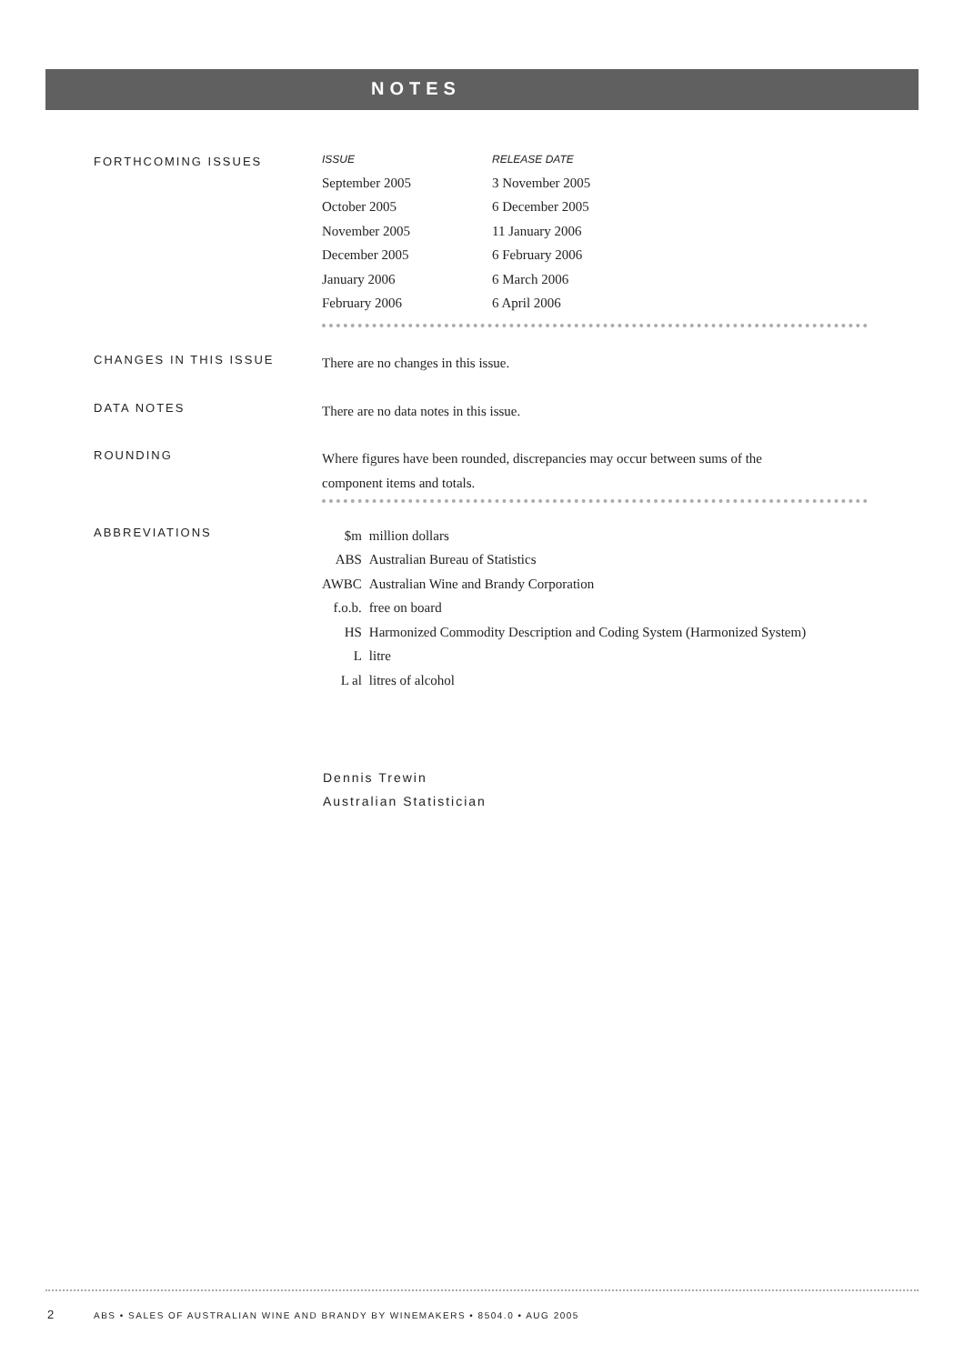NOTES
FORTHCOMING ISSUES
| ISSUE | RELEASE DATE |
| --- | --- |
| September 2005 | 3 November 2005 |
| October 2005 | 6 December 2005 |
| November 2005 | 11 January 2006 |
| December 2005 | 6 February 2006 |
| January 2006 | 6 March 2006 |
| February 2006 | 6 April 2006 |
CHANGES IN THIS ISSUE
There are no changes in this issue.
DATA NOTES
There are no data notes in this issue.
ROUNDING
Where figures have been rounded, discrepancies may occur between sums of the
component items and totals.
ABBREVIATIONS
| $m | million dollars |
| ABS | Australian Bureau of Statistics |
| AWBC | Australian Wine and Brandy Corporation |
| f.o.b. | free on board |
| HS | Harmonized Commodity Description and Coding System (Harmonized System) |
| L | litre |
| L al | litres of alcohol |
Dennis Trewin
Australian Statistician
2
ABS • SALES OF AUSTRALIAN WINE AND BRANDY BY WINEMAKERS • 8504.0 • AUG 2005